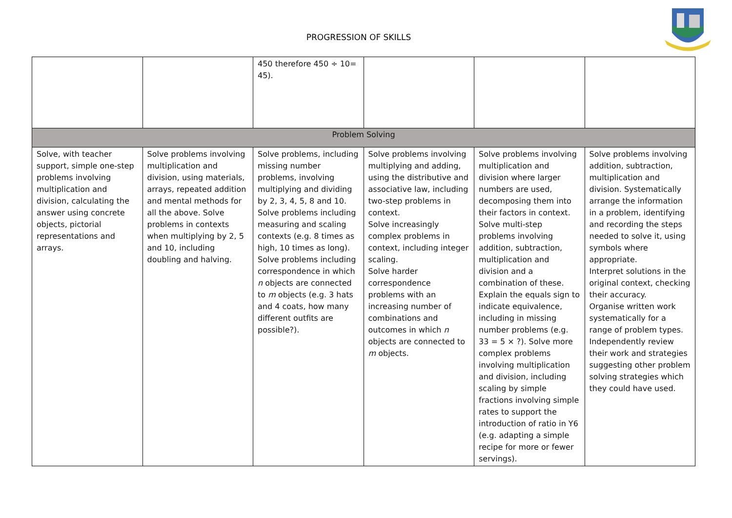PROGRESSION OF SKILLS
| | | 450 therefore 450 ÷ 10= 45). | | | |
| Problem Solving | | | | | |
| Solve, with teacher support, simple one-step problems involving multiplication and division, calculating the answer using concrete objects, pictorial representations and arrays. | Solve problems involving multiplication and division, using materials, arrays, repeated addition and mental methods for all the above. Solve problems in contexts when multiplying by 2, 5 and 10, including doubling and halving. | Solve problems, including missing number problems, involving multiplying and dividing by 2, 3, 4, 5, 8 and 10. Solve problems including measuring and scaling contexts (e.g. 8 times as high, 10 times as long). Solve problems including correspondence in which n objects are connected to m objects (e.g. 3 hats and 4 coats, how many different outfits are possible?). | Solve problems involving multiplying and adding, using the distributive and associative law, including two-step problems in context. Solve increasingly complex problems in context, including integer scaling. Solve harder correspondence problems with an increasing number of combinations and outcomes in which n objects are connected to m objects. | Solve problems involving multiplication and division where larger numbers are used, decomposing them into their factors in context. Solve multi-step problems involving addition, subtraction, multiplication and division and a combination of these. Explain the equals sign to indicate equivalence, including in missing number problems (e.g. 33 = 5 × ?). Solve more complex problems involving multiplication and division, including scaling by simple fractions involving simple rates to support the introduction of ratio in Y6 (e.g. adapting a simple recipe for more or fewer servings). | Solve problems involving addition, subtraction, multiplication and division. Systematically arrange the information in a problem, identifying and recording the steps needed to solve it, using symbols where appropriate. Interpret solutions in the original context, checking their accuracy. Organise written work systematically for a range of problem types. Independently review their work and strategies suggesting other problem solving strategies which they could have used. |